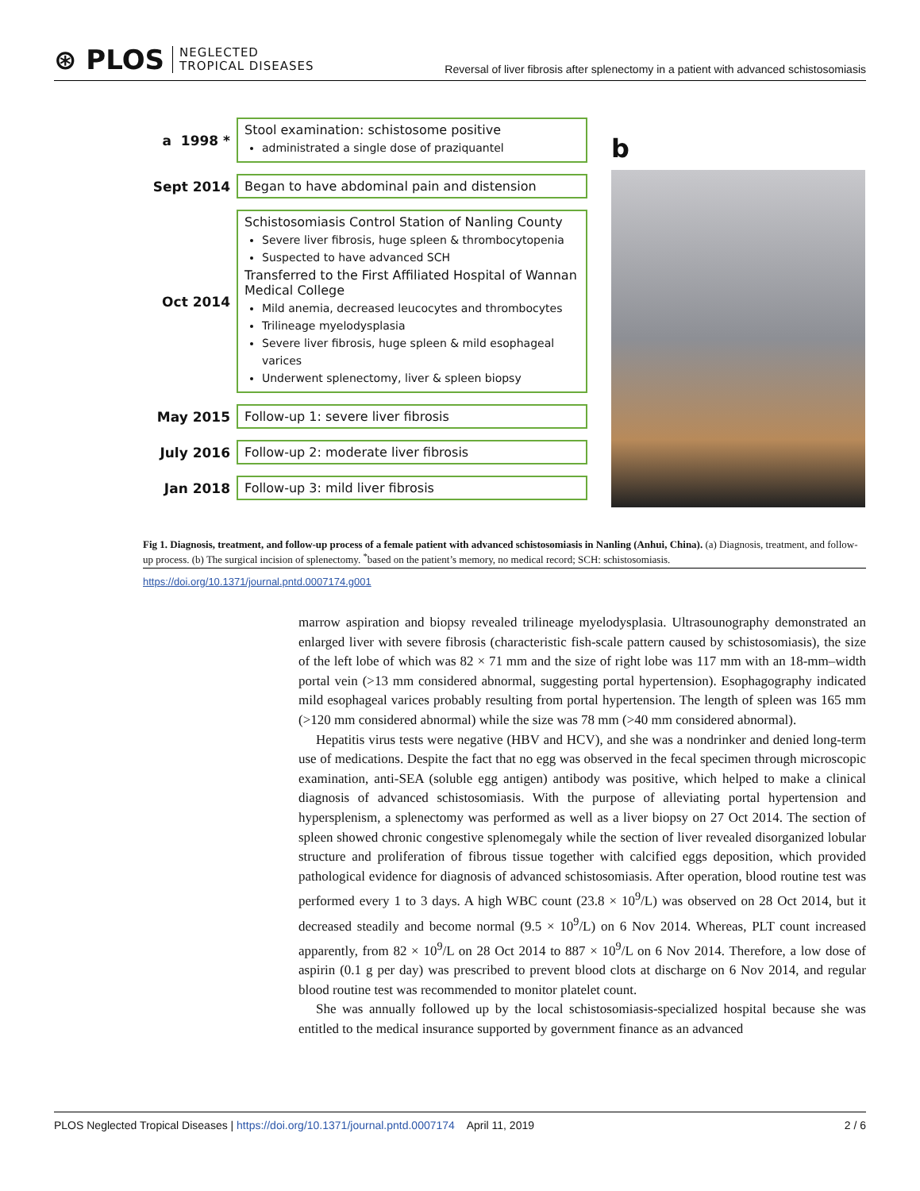⊛ PLOS NEGLECTED
TROPICAL DISEASES
Reversal of liver fibrosis after splenectomy in a patient with advanced schistosomiasis
a 1998 *
Stool examination: schistosome positive
administrated a single dose of praziquantel
Sept 2014
Began to have abdominal pain and distension
Oct 2014
Schistosomiasis Control Station of Nanling County
Severe liver fibrosis, huge spleen & thrombocytopenia
Suspected to have advanced SCH
Transferred to the First Affiliated Hospital of Wannan Medical College
Mild anemia, decreased leucocytes and thrombocytes
Trilineage myelodysplasia
Severe liver fibrosis, huge spleen & mild esophageal varices
Underwent splenectomy, liver & spleen biopsy
May 2015
Follow-up 1: severe liver fibrosis
July 2016
Follow-up 2: moderate liver fibrosis
Jan 2018
Follow-up 3: mild liver fibrosis
b
Fig 1. Diagnosis, treatment, and follow-up process of a female patient with advanced schistosomiasis in Nanling (Anhui, China). (a) Diagnosis, treatment, and follow-up process. (b) The surgical incision of splenectomy. <sup>*</sup>based on the patient’s memory, no medical record; SCH: schistosomiasis.
https://doi.org/10.1371/journal.pntd.0007174.g001
marrow aspiration and biopsy revealed trilineage myelodysplasia. Ultrasounography demonstrated an enlarged liver with severe fibrosis (characteristic fish-scale pattern caused by schistosomiasis), the size of the left lobe of which was 82 × 71 mm and the size of right lobe was 117 mm with an 18-mm–width portal vein (>13 mm considered abnormal, suggesting portal hypertension). Esophagography indicated mild esophageal varices probably resulting from portal hypertension. The length of spleen was 165 mm (>120 mm considered abnormal) while the size was 78 mm (>40 mm considered abnormal).
Hepatitis virus tests were negative (HBV and HCV), and she was a nondrinker and denied long-term use of medications. Despite the fact that no egg was observed in the fecal specimen through microscopic examination, anti-SEA (soluble egg antigen) antibody was positive, which helped to make a clinical diagnosis of advanced schistosomiasis. With the purpose of alleviating portal hypertension and hypersplenism, a splenectomy was performed as well as a liver biopsy on 27 Oct 2014. The section of spleen showed chronic congestive splenomegaly while the section of liver revealed disorganized lobular structure and proliferation of fibrous tissue together with calcified eggs deposition, which provided pathological evidence for diagnosis of advanced schistosomiasis. After operation, blood routine test was performed every 1 to 3 days. A high WBC count (23.8 × 10<sup>9</sup>/L) was observed on 28 Oct 2014, but it decreased steadily and become normal (9.5 × 10<sup>9</sup>/L) on 6 Nov 2014. Whereas, PLT count increased apparently, from 82 × 10<sup>9</sup>/L on 28 Oct 2014 to 887 × 10<sup>9</sup>/L on 6 Nov 2014. Therefore, a low dose of aspirin (0.1 g per day) was prescribed to prevent blood clots at discharge on 6 Nov 2014, and regular blood routine test was recommended to monitor platelet count.
She was annually followed up by the local schistosomiasis-specialized hospital because she was entitled to the medical insurance supported by government finance as an advanced
PLOS Neglected Tropical Diseases | https://doi.org/10.1371/journal.pntd.0007174 April 11, 2019 2 / 6